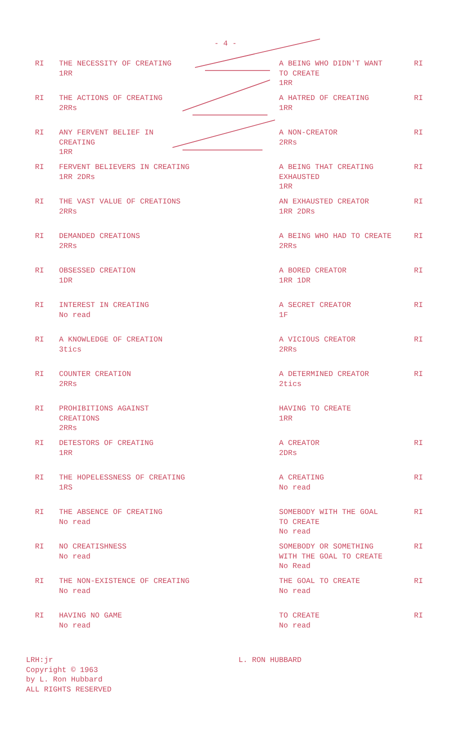- 4 -
| RI | THE NECESSITY OF CREATING 1RR | | A BEING WHO DIDN'T WANT TO CREATE 1RR | RI |
| RI | THE ACTIONS OF CREATING 2RRs | | A HATRED OF CREATING 1RR | RI |
| RI | ANY FERVENT BELIEF IN CREATING 1RR | | A NON-CREATOR 2RRs | RI |
| RI | FERVENT BELIEVERS IN CREATING 1RR 2DRs | | A BEING THAT CREATING EXHAUSTED 1RR | RI |
| RI | THE VAST VALUE OF CREATIONS 2RRs | | AN EXHAUSTED CREATOR 1RR 2DRs | RI |
| RI | DEMANDED CREATIONS 2RRs | | A BEING WHO HAD TO CREATE 2RRs | RI |
| RI | OBSESSED CREATION 1DR | | A BORED CREATOR 1RR 1DR | RI |
| RI | INTEREST IN CREATING No read | | A SECRET CREATOR 1F | RI |
| RI | A KNOWLEDGE OF CREATION 3tics | | A VICIOUS CREATOR 2RRs | RI |
| RI | COUNTER CREATION 2RRs | | A DETERMINED CREATOR 2tics | RI |
| RI | PROHIBITIONS AGAINST CREATIONS 2RRs | | HAVING TO CREATE 1RR | |
| RI | DETESTORS OF CREATING 1RR | | A CREATOR 2DRs | RI |
| RI | THE HOPELESSNESS OF CREATING 1RS | | A CREATING No read | RI |
| RI | THE ABSENCE OF CREATING No read | | SOMEBODY WITH THE GOAL TO CREATE No read | RI |
| RI | NO CREATISHNESS No read | | SOMEBODY OR SOMETHING WITH THE GOAL TO CREATE No Read | RI |
| RI | THE NON-EXISTENCE OF CREATING No read | | THE GOAL TO CREATE No read | RI |
| RI | HAVING NO GAME No read | | TO CREATE No read | RI |
LRH:jr
Copyright © 1963
by L. Ron Hubbard
ALL RIGHTS RESERVED
L. RON HUBBARD